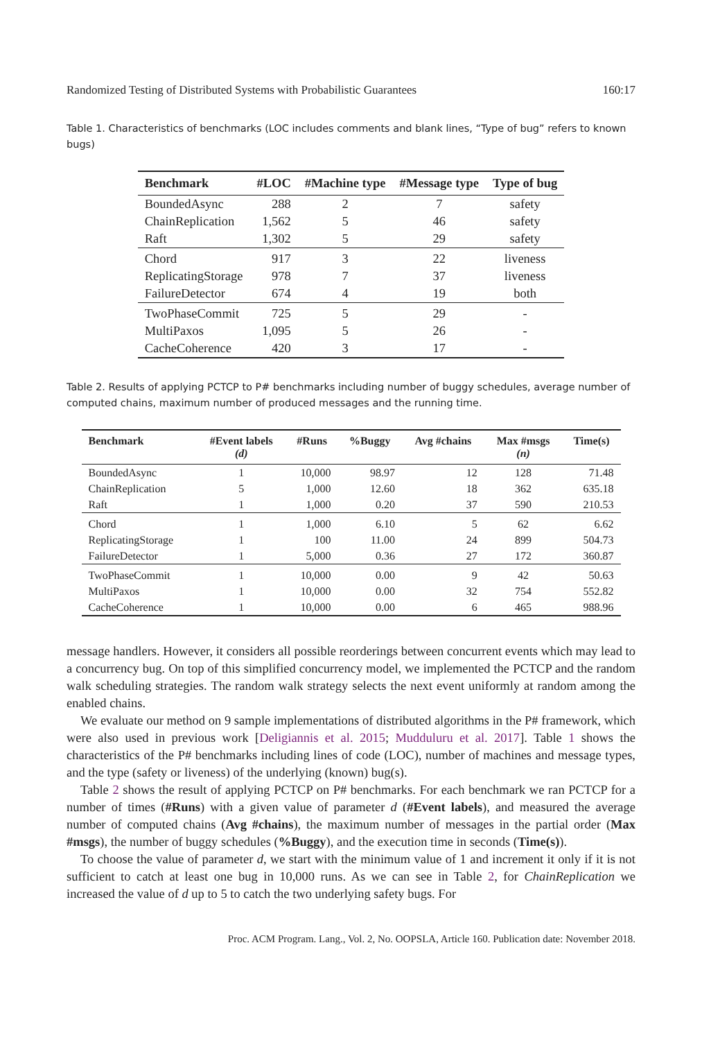Randomized Testing of Distributed Systems with Probabilistic Guarantees 160:17
Table 1. Characteristics of benchmarks (LOC includes comments and blank lines, “Type of bug” refers to known bugs)
| Benchmark | #LOC | #Machine type | #Message type | Type of bug |
| --- | --- | --- | --- | --- |
| BoundedAsync | 288 | 2 | 7 | safety |
| ChainReplication | 1,562 | 5 | 46 | safety |
| Raft | 1,302 | 5 | 29 | safety |
| Chord | 917 | 3 | 22 | liveness |
| ReplicatingStorage | 978 | 7 | 37 | liveness |
| FailureDetector | 674 | 4 | 19 | both |
| TwoPhaseCommit | 725 | 5 | 29 | - |
| MultiPaxos | 1,095 | 5 | 26 | - |
| CacheCoherence | 420 | 3 | 17 | - |
Table 2. Results of applying PCTCP to P# benchmarks including number of buggy schedules, average number of computed chains, maximum number of produced messages and the running time.
| Benchmark | #Event labels (d) | #Runs | %Buggy | Avg #chains | Max #msgs (n) | Time(s) |
| --- | --- | --- | --- | --- | --- | --- |
| BoundedAsync | 1 | 10,000 | 98.97 | 12 | 128 | 71.48 |
| ChainReplication | 5 | 1,000 | 12.60 | 18 | 362 | 635.18 |
| Raft | 1 | 1,000 | 0.20 | 37 | 590 | 210.53 |
| Chord | 1 | 1,000 | 6.10 | 5 | 62 | 6.62 |
| ReplicatingStorage | 1 | 100 | 11.00 | 24 | 899 | 504.73 |
| FailureDetector | 1 | 5,000 | 0.36 | 27 | 172 | 360.87 |
| TwoPhaseCommit | 1 | 10,000 | 0.00 | 9 | 42 | 50.63 |
| MultiPaxos | 1 | 10,000 | 0.00 | 32 | 754 | 552.82 |
| CacheCoherence | 1 | 10,000 | 0.00 | 6 | 465 | 988.96 |
message handlers. However, it considers all possible reorderings between concurrent events which may lead to a concurrency bug. On top of this simplified concurrency model, we implemented the PCTCP and the random walk scheduling strategies. The random walk strategy selects the next event uniformly at random among the enabled chains.
We evaluate our method on 9 sample implementations of distributed algorithms in the P# framework, which were also used in previous work [Deligiannis et al. 2015; Mudduluru et al. 2017]. Table 1 shows the characteristics of the P# benchmarks including lines of code (LOC), number of machines and message types, and the type (safety or liveness) of the underlying (known) bug(s).
Table 2 shows the result of applying PCTCP on P# benchmarks. For each benchmark we ran PCTCP for a number of times (#Runs) with a given value of parameter d (#Event labels), and measured the average number of computed chains (Avg #chains), the maximum number of messages in the partial order (Max #msgs), the number of buggy schedules (%Buggy), and the execution time in seconds (Time(s)).
To choose the value of parameter d, we start with the minimum value of 1 and increment it only if it is not sufficient to catch at least one bug in 10,000 runs. As we can see in Table 2, for ChainReplication we increased the value of d up to 5 to catch the two underlying safety bugs. For
Proc. ACM Program. Lang., Vol. 2, No. OOPSLA, Article 160. Publication date: November 2018.